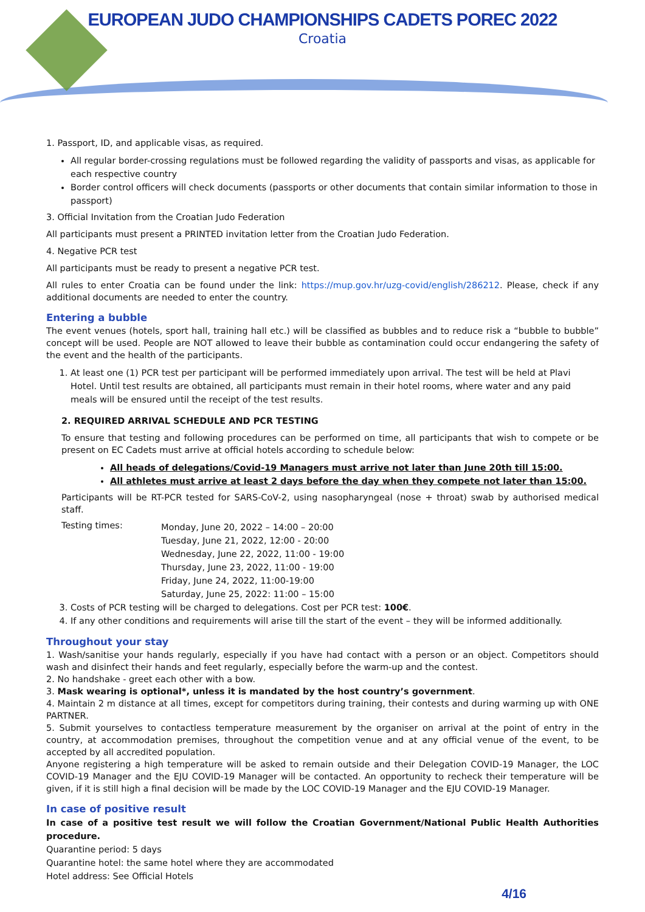EUROPEAN JUDO CHAMPIONSHIPS CADETS POREC 2022
Croatia
1. Passport, ID, and applicable visas, as required.
All regular border-crossing regulations must be followed regarding the validity of passports and visas, as applicable for each respective country
Border control officers will check documents (passports or other documents that contain similar information to those in passport)
3. Official Invitation from the Croatian Judo Federation
All participants must present a PRINTED invitation letter from the Croatian Judo Federation.
4. Negative PCR test
All participants must be ready to present a negative PCR test.
All rules to enter Croatia can be found under the link: https://mup.gov.hr/uzg-covid/english/286212. Please, check if any additional documents are needed to enter the country.
Entering a bubble
The event venues (hotels, sport hall, training hall etc.) will be classified as bubbles and to reduce risk a “bubble to bubble” concept will be used. People are NOT allowed to leave their bubble as contamination could occur endangering the safety of the event and the health of the participants.
1. At least one (1) PCR test per participant will be performed immediately upon arrival. The test will be held at Plavi Hotel. Until test results are obtained, all participants must remain in their hotel rooms, where water and any paid meals will be ensured until the receipt of the test results.
2. REQUIRED ARRIVAL SCHEDULE AND PCR TESTING
To ensure that testing and following procedures can be performed on time, all participants that wish to compete or be present on EC Cadets must arrive at official hotels according to schedule below:
All heads of delegations/Covid-19 Managers must arrive not later than June 20th till 15:00.
All athletes must arrive at least 2 days before the day when they compete not later than 15:00.
Participants will be RT-PCR tested for SARS-CoV-2, using nasopharyngeal (nose + throat) swab by authorised medical staff.
Testing times:
Monday, June 20, 2022 – 14:00 – 20:00
Tuesday, June 21, 2022, 12:00 - 20:00
Wednesday, June 22, 2022, 11:00 - 19:00
Thursday, June 23, 2022, 11:00 - 19:00
Friday, June 24, 2022, 11:00-19:00
Saturday, June 25, 2022: 11:00 – 15:00
3. Costs of PCR testing will be charged to delegations. Cost per PCR test: 100€.
4. If any other conditions and requirements will arise till the start of the event – they will be informed additionally.
Throughout your stay
1. Wash/sanitise your hands regularly, especially if you have had contact with a person or an object. Competitors should wash and disinfect their hands and feet regularly, especially before the warm-up and the contest.
2. No handshake - greet each other with a bow.
3. Mask wearing is optional*, unless it is mandated by the host country’s government.
4. Maintain 2 m distance at all times, except for competitors during training, their contests and during warming up with ONE PARTNER.
5. Submit yourselves to contactless temperature measurement by the organiser on arrival at the point of entry in the country, at accommodation premises, throughout the competition venue and at any official venue of the event, to be accepted by all accredited population.
Anyone registering a high temperature will be asked to remain outside and their Delegation COVID-19 Manager, the LOC COVID-19 Manager and the EJU COVID-19 Manager will be contacted. An opportunity to recheck their temperature will be given, if it is still high a final decision will be made by the LOC COVID-19 Manager and the EJU COVID-19 Manager.
In case of positive result
In case of a positive test result we will follow the Croatian Government/National Public Health Authorities procedure.
Quarantine period: 5 days
Quarantine hotel: the same hotel where they are accommodated
Hotel address: See Official Hotels
4/16